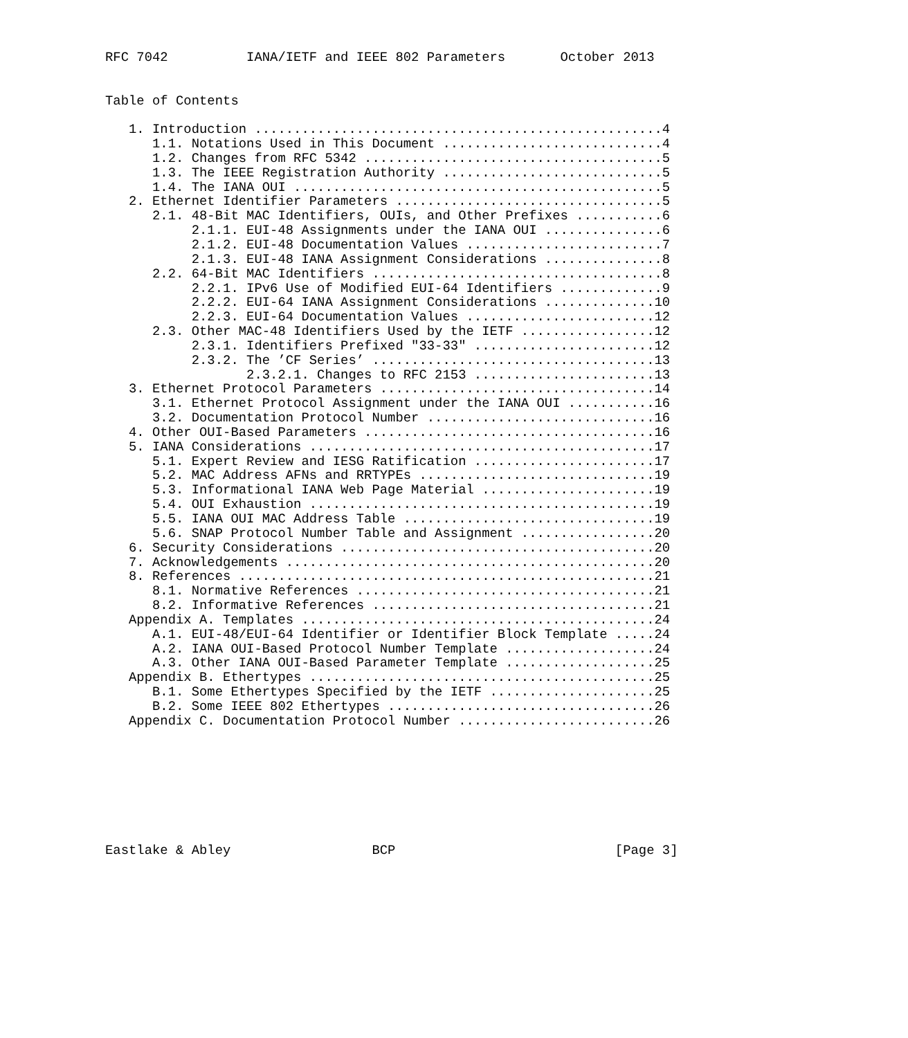RFC 7042          IANA/IETF and IEEE 802 Parameters       October 2013


Table of Contents

   1. Introduction ....................................................4
      1.1. Notations Used in This Document ............................4
      1.2. Changes from RFC 5342 ......................................5
      1.3. The IEEE Registration Authority ............................5
      1.4. The IANA OUI ...............................................5
   2. Ethernet Identifier Parameters ..................................5
      2.1. 48-Bit MAC Identifiers, OUIs, and Other Prefixes ...........6
           2.1.1. EUI-48 Assignments under the IANA OUI ...............6
           2.1.2. EUI-48 Documentation Values .........................7
           2.1.3. EUI-48 IANA Assignment Considerations ...............8
      2.2. 64-Bit MAC Identifiers .....................................8
           2.2.1. IPv6 Use of Modified EUI-64 Identifiers .............9
           2.2.2. EUI-64 IANA Assignment Considerations ..............10
           2.2.3. EUI-64 Documentation Values ........................12
      2.3. Other MAC-48 Identifiers Used by the IETF .................12
           2.3.1. Identifiers Prefixed "33-33" .......................12
           2.3.2. The ’CF Series’ ....................................13
                  2.3.2.1. Changes to RFC 2153 .......................13
   3. Ethernet Protocol Parameters ...................................14
      3.1. Ethernet Protocol Assignment under the IANA OUI ...........16
      3.2. Documentation Protocol Number .............................16
   4. Other OUI-Based Parameters .....................................16
   5. IANA Considerations ............................................17
      5.1. Expert Review and IESG Ratification .......................17
      5.2. MAC Address AFNs and RRTYPEs ..............................19
      5.3. Informational IANA Web Page Material ......................19
      5.4. OUI Exhaustion ............................................19
      5.5. IANA OUI MAC Address Table ................................19
      5.6. SNAP Protocol Number Table and Assignment .................20
   6. Security Considerations ........................................20
   7. Acknowledgements ...............................................20
   8. References .....................................................21
      8.1. Normative References ......................................21
      8.2. Informative References ....................................21
   Appendix A. Templates .............................................24
      A.1. EUI-48/EUI-64 Identifier or Identifier Block Template .....24
      A.2. IANA OUI-Based Protocol Number Template ...................24
      A.3. Other IANA OUI-Based Parameter Template ...................25
   Appendix B. Ethertypes ............................................25
      B.1. Some Ethertypes Specified by the IETF .....................25
      B.2. Some IEEE 802 Ethertypes ..................................26
   Appendix C. Documentation Protocol Number .........................26








Eastlake & Abley                  BCP                            [Page 3]